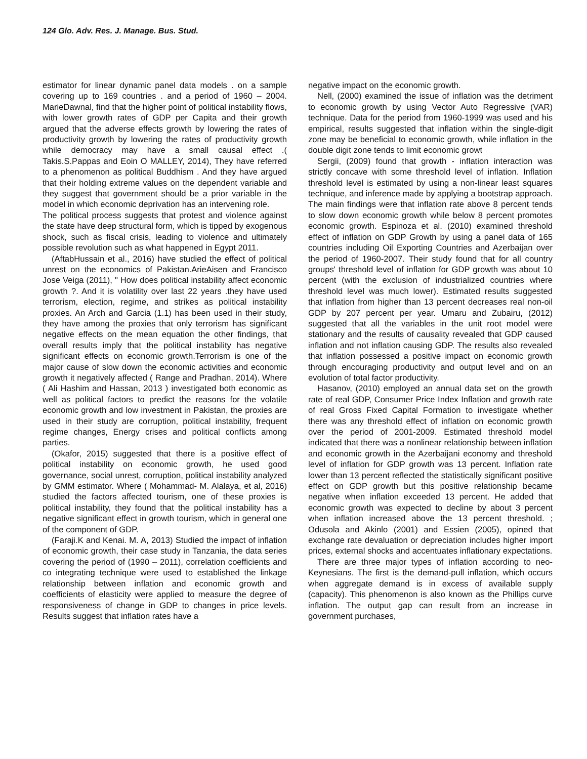124 Glo. Adv. Res. J. Manage. Bus. Stud.
estimator for linear dynamic panel data models . on a sample covering up to 169 countries . and a period of 1960 – 2004. MarieDawnal, find that the higher point of political instability flows, with lower growth rates of GDP per Capita and their growth argued that the adverse effects growth by lowering the rates of productivity growth by lowering the rates of productivity growth while democracy may have a small causal effect .( Takis.S.Pappas and Eoin O MALLEY, 2014), They have referred to a phenomenon as political Buddhism . And they have argued that their holding extreme values on the dependent variable and they suggest that government should be a prior variable in the model in which economic deprivation has an intervening role.
The political process suggests that protest and violence against the state have deep structural form, which is tipped by exogenous shock, such as fiscal crisis, leading to violence and ultimately possible revolution such as what happened in Egypt 2011.
(AftabHussain et al., 2016) have studied the effect of political unrest on the economics of Pakistan.ArieAisen and Francisco Jose Veiga (2011), " How does political instability affect economic growth ?. And it is volatility over last 22 years .they have used terrorism, election, regime, and strikes as political instability proxies. An Arch and Garcia (1.1) has been used in their study, they have among the proxies that only terrorism has significant negative effects on the mean equation the other findings, that overall results imply that the political instability has negative significant effects on economic growth.Terrorism is one of the major cause of slow down the economic activities and economic growth it negatively affected ( Range and Pradhan, 2014). Where ( Ali Hashim and Hassan, 2013 ) investigated both economic as well as political factors to predict the reasons for the volatile economic growth and low investment in Pakistan, the proxies are used in their study are corruption, political instability, frequent regime changes, Energy crises and political conflicts among parties.
(Okafor, 2015) suggested that there is a positive effect of political instability on economic growth, he used good governance, social unrest, corruption, political instability analyzed by GMM estimator. Where ( Mohammad- M. Alalaya, et al, 2016) studied the factors affected tourism, one of these proxies is political instability, they found that the political instability has a negative significant effect in growth tourism, which in general one of the component of GDP.
(Faraji.K and Kenai. M. A, 2013) Studied the impact of inflation of economic growth, their case study in Tanzania, the data series covering the period of (1990 – 2011), correlation coefficients and co integrating technique were used to established the linkage relationship between inflation and economic growth and coefficients of elasticity were applied to measure the degree of responsiveness of change in GDP to changes in price levels. Results suggest that inflation rates have a
negative impact on the economic growth.
Nell, (2000) examined the issue of inflation was the detriment to economic growth by using Vector Auto Regressive (VAR) technique. Data for the period from 1960-1999 was used and his empirical, results suggested that inflation within the single-digit zone may be beneficial to economic growth, while inflation in the double digit zone tends to limit economic growt
Sergii, (2009) found that growth - inflation interaction was strictly concave with some threshold level of inflation. Inflation threshold level is estimated by using a non-linear least squares technique, and inference made by applying a bootstrap approach. The main findings were that inflation rate above 8 percent tends to slow down economic growth while below 8 percent promotes economic growth. Espinoza et al. (2010) examined threshold effect of inflation on GDP Growth by using a panel data of 165 countries including Oil Exporting Countries and Azerbaijan over the period of 1960-2007. Their study found that for all country groups' threshold level of inflation for GDP growth was about 10 percent (with the exclusion of industrialized countries where threshold level was much lower). Estimated results suggested that inflation from higher than 13 percent decreases real non-oil GDP by 207 percent per year. Umaru and Zubairu, (2012) suggested that all the variables in the unit root model were stationary and the results of causality revealed that GDP caused inflation and not inflation causing GDP. The results also revealed that inflation possessed a positive impact on economic growth through encouraging productivity and output level and on an evolution of total factor productivity.
Hasanov, (2010) employed an annual data set on the growth rate of real GDP, Consumer Price Index Inflation and growth rate of real Gross Fixed Capital Formation to investigate whether there was any threshold effect of inflation on economic growth over the period of 2001-2009. Estimated threshold model indicated that there was a nonlinear relationship between inflation and economic growth in the Azerbaijani economy and threshold level of inflation for GDP growth was 13 percent. Inflation rate lower than 13 percent reflected the statistically significant positive effect on GDP growth but this positive relationship became negative when inflation exceeded 13 percent. He added that economic growth was expected to decline by about 3 percent when inflation increased above the 13 percent threshold. ; Odusola and Akinlo (2001) and Essien (2005), opined that exchange rate devaluation or depreciation includes higher import prices, external shocks and accentuates inflationary expectations.
There are three major types of inflation according to neo-Keynesians. The first is the demand-pull inflation, which occurs when aggregate demand is in excess of available supply (capacity). This phenomenon is also known as the Phillips curve inflation. The output gap can result from an increase in government purchases,